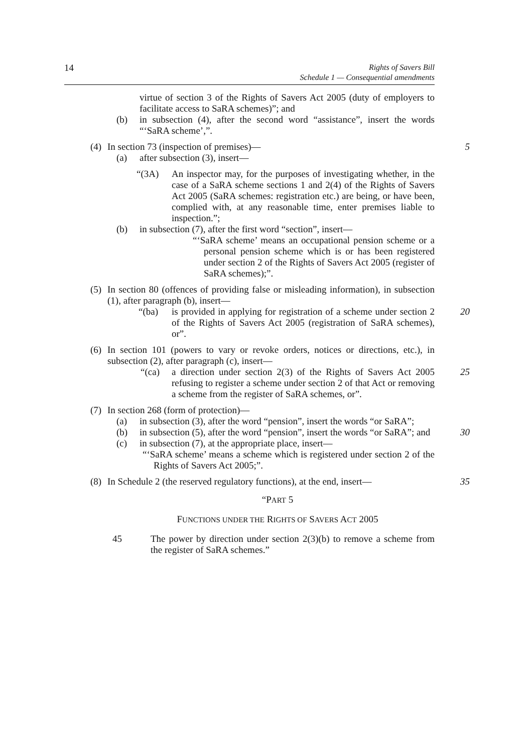14
Rights of Savers Bill
Schedule 1 — Consequential amendments
virtue of section 3 of the Rights of Savers Act 2005 (duty of employers to facilitate access to SaRA schemes)”; and
(b) in subsection (4), after the second word “assistance”, insert the words “‘SaRA scheme’,”.
(4)
In section 73 (inspection of premises)—
5
(a) after subsection (3), insert—
“(3A) An inspector may, for the purposes of investigating whether, in the case of a SaRA scheme sections 1 and 2(4) of the Rights of Savers Act 2005 (SaRA schemes: registration etc.) are being, or have been, complied with, at any reasonable time, enter premises liable to inspection.”;
(b) in subsection (7), after the first word “section”, insert—
“‘SaRA scheme’ means an occupational pension scheme or a personal pension scheme which is or has been registered under section 2 of the Rights of Savers Act 2005 (register of SaRA schemes);”.
(5)
In section 80 (offences of providing false or misleading information), in subsection (1), after paragraph (b), insert—
“(ba) is provided in applying for registration of a scheme under section 2 of the Rights of Savers Act 2005 (registration of SaRA schemes), or”.
20
(6)
In section 101 (powers to vary or revoke orders, notices or directions, etc.), in subsection (2), after paragraph (c), insert—
“(ca) a direction under section 2(3) of the Rights of Savers Act 2005 refusing to register a scheme under section 2 of that Act or removing a scheme from the register of SaRA schemes, or”.
25
(7)
In section 268 (form of protection)—
(a) in subsection (3), after the word “pension”, insert the words “or SaRA”;
(b) in subsection (5), after the word “pension”, insert the words “or SaRA”; and
30
(c) in subsection (7), at the appropriate place, insert—
“‘SaRA scheme’ means a scheme which is registered under section 2 of the Rights of Savers Act 2005;”.
(8)
In Schedule 2 (the reserved regulatory functions), at the end, insert—
35
“PART 5
FUNCTIONS UNDER THE RIGHTS OF SAVERS ACT 2005
45 The power by direction under section 2(3)(b) to remove a scheme from the register of SaRA schemes.”